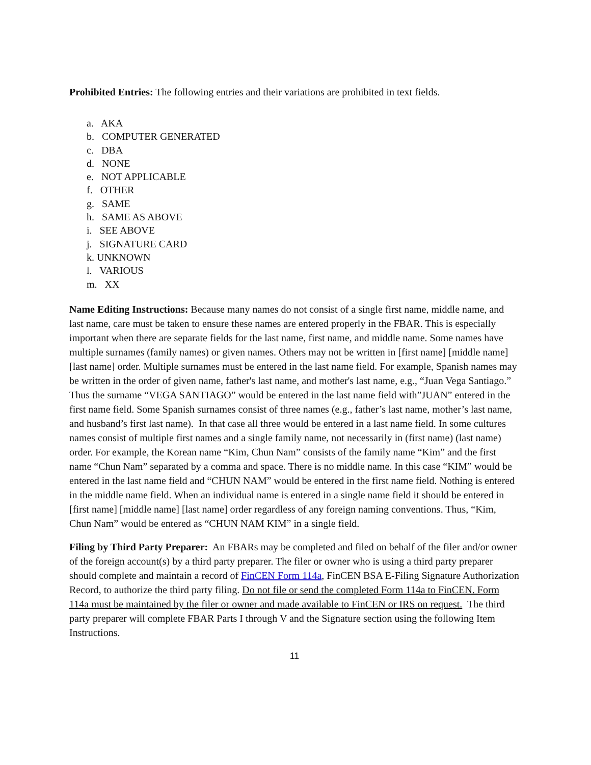Prohibited Entries: The following entries and their variations are prohibited in text fields.
a. AKA
b. COMPUTER GENERATED
c. DBA
d. NONE
e. NOT APPLICABLE
f. OTHER
g. SAME
h. SAME AS ABOVE
i. SEE ABOVE
j. SIGNATURE CARD
k. UNKNOWN
l. VARIOUS
m. XX
Name Editing Instructions: Because many names do not consist of a single first name, middle name, and last name, care must be taken to ensure these names are entered properly in the FBAR. This is especially important when there are separate fields for the last name, first name, and middle name. Some names have multiple surnames (family names) or given names. Others may not be written in [first name] [middle name] [last name] order. Multiple surnames must be entered in the last name field. For example, Spanish names may be written in the order of given name, father's last name, and mother's last name, e.g., “Juan Vega Santiago.” Thus the surname “VEGA SANTIAGO” would be entered in the last name field with”JUAN” entered in the first name field. Some Spanish surnames consist of three names (e.g., father’s last name, mother’s last name, and husband’s first last name). In that case all three would be entered in a last name field. In some cultures names consist of multiple first names and a single family name, not necessarily in (first name) (last name) order. For example, the Korean name “Kim, Chun Nam” consists of the family name “Kim” and the first name “Chun Nam” separated by a comma and space. There is no middle name. In this case “KIM” would be entered in the last name field and “CHUN NAM” would be entered in the first name field. Nothing is entered in the middle name field. When an individual name is entered in a single name field it should be entered in [first name] [middle name] [last name] order regardless of any foreign naming conventions. Thus, “Kim, Chun Nam” would be entered as “CHUN NAM KIM” in a single field.
Filing by Third Party Preparer: An FBARs may be completed and filed on behalf of the filer and/or owner of the foreign account(s) by a third party preparer. The filer or owner who is using a third party preparer should complete and maintain a record of FinCEN Form 114a, FinCEN BSA E-Filing Signature Authorization Record, to authorize the third party filing. Do not file or send the completed Form 114a to FinCEN. Form 114a must be maintained by the filer or owner and made available to FinCEN or IRS on request. The third party preparer will complete FBAR Parts I through V and the Signature section using the following Item Instructions.
11